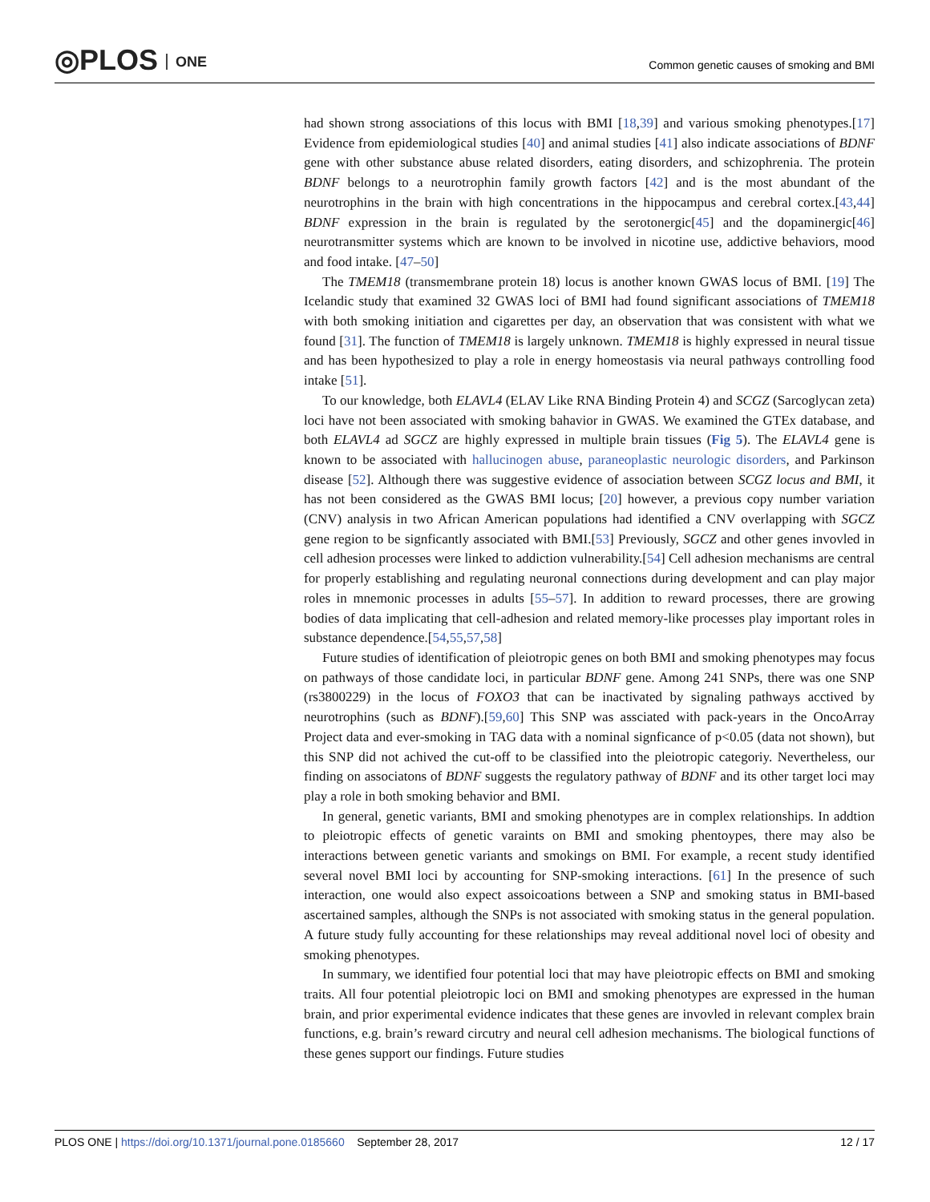◎PLOS ONE
Common genetic causes of smoking and BMI
had shown strong associations of this locus with BMI [18,39] and various smoking phenotypes.[17] Evidence from epidemiological studies [40] and animal studies [41] also indicate associations of BDNF gene with other substance abuse related disorders, eating disorders, and schizophrenia. The protein BDNF belongs to a neurotrophin family growth factors [42] and is the most abundant of the neurotrophins in the brain with high concentrations in the hippocampus and cerebral cortex.[43,44] BDNF expression in the brain is regulated by the serotonergic[45] and the dopaminergic[46] neurotransmitter systems which are known to be involved in nicotine use, addictive behaviors, mood and food intake. [47–50]
The TMEM18 (transmembrane protein 18) locus is another known GWAS locus of BMI. [19] The Icelandic study that examined 32 GWAS loci of BMI had found significant associations of TMEM18 with both smoking initiation and cigarettes per day, an observation that was consistent with what we found [31]. The function of TMEM18 is largely unknown. TMEM18 is highly expressed in neural tissue and has been hypothesized to play a role in energy homeostasis via neural pathways controlling food intake [51].
To our knowledge, both ELAVL4 (ELAV Like RNA Binding Protein 4) and SCGZ (Sarcoglycan zeta) loci have not been associated with smoking bahavior in GWAS. We examined the GTEx database, and both ELAVL4 ad SGCZ are highly expressed in multiple brain tissues (Fig 5). The ELAVL4 gene is known to be associated with hallucinogen abuse, paraneoplastic neurologic disorders, and Parkinson disease [52]. Although there was suggestive evidence of association between SCGZ locus and BMI, it has not been considered as the GWAS BMI locus; [20] however, a previous copy number variation (CNV) analysis in two African American populations had identified a CNV overlapping with SGCZ gene region to be signficantly associated with BMI.[53] Previously, SGCZ and other genes invovled in cell adhesion processes were linked to addiction vulnerability.[54] Cell adhesion mechanisms are central for properly establishing and regulating neuronal connections during development and can play major roles in mnemonic processes in adults [55–57]. In addition to reward processes, there are growing bodies of data implicating that cell-adhesion and related memory-like processes play important roles in substance dependence.[54,55,57,58]
Future studies of identification of pleiotropic genes on both BMI and smoking phenotypes may focus on pathways of those candidate loci, in particular BDNF gene. Among 241 SNPs, there was one SNP (rs3800229) in the locus of FOXO3 that can be inactivated by signaling pathways acctived by neurotrophins (such as BDNF).[59,60] This SNP was assciated with pack-years in the OncoArray Project data and ever-smoking in TAG data with a nominal signficance of p<0.05 (data not shown), but this SNP did not achived the cut-off to be classified into the pleiotropic categoriy. Nevertheless, our finding on associatons of BDNF suggests the regulatory pathway of BDNF and its other target loci may play a role in both smoking behavior and BMI.
In general, genetic variants, BMI and smoking phenotypes are in complex relationships. In addtion to pleiotropic effects of genetic varaints on BMI and smoking phentoypes, there may also be interactions between genetic variants and smokings on BMI. For example, a recent study identified several novel BMI loci by accounting for SNP-smoking interactions. [61] In the presence of such interaction, one would also expect assoicoations between a SNP and smoking status in BMI-based ascertained samples, although the SNPs is not associated with smoking status in the general population. A future study fully accounting for these relationships may reveal additional novel loci of obesity and smoking phenotypes.
In summary, we identified four potential loci that may have pleiotropic effects on BMI and smoking traits. All four potential pleiotropic loci on BMI and smoking phenotypes are expressed in the human brain, and prior experimental evidence indicates that these genes are invovled in relevant complex brain functions, e.g. brain’s reward circutry and neural cell adhesion mechanisms. The biological functions of these genes support our findings. Future studies
PLOS ONE | https://doi.org/10.1371/journal.pone.0185660 September 28, 2017
12 / 17